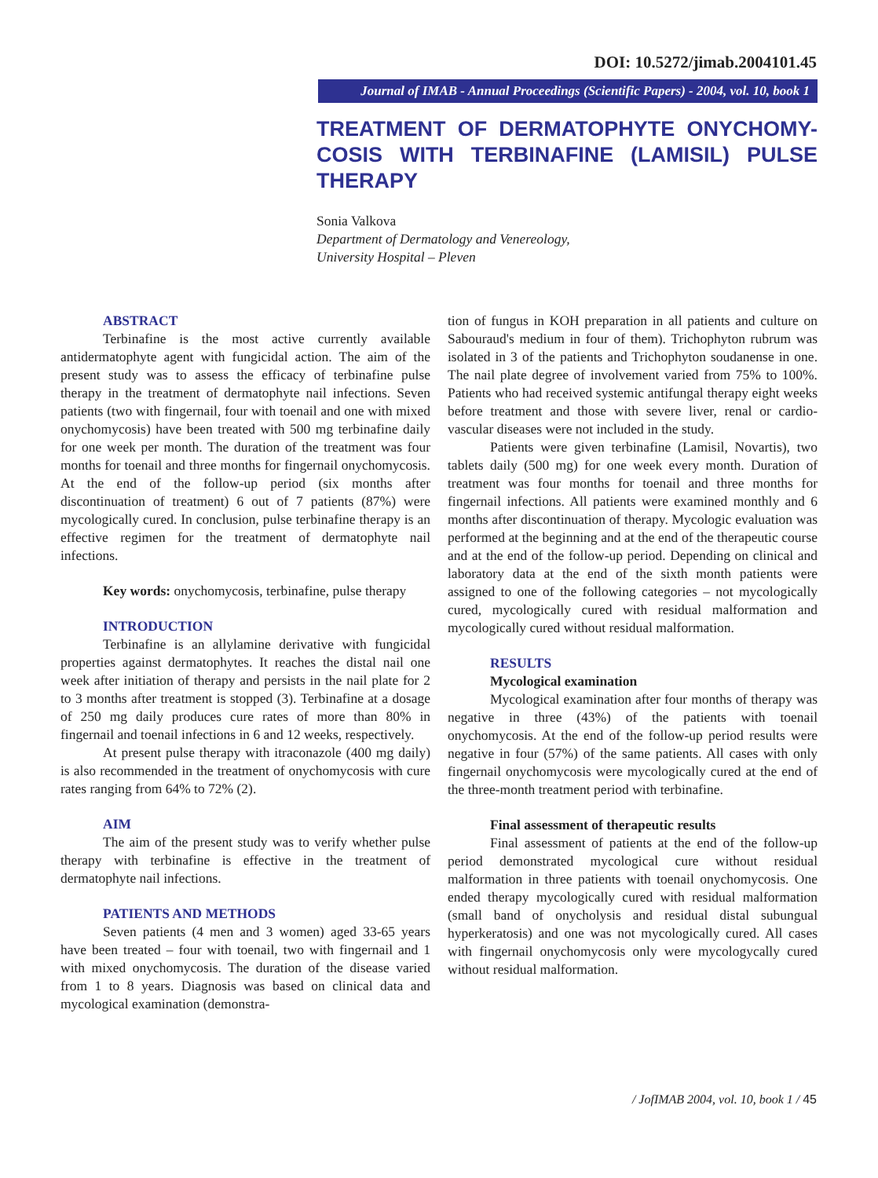DOI: 10.5272/jimab.2004101.45
Journal of IMAB - Annual Proceedings (Scientific Papers) - 2004, vol. 10, book 1
TREATMENT OF DERMATOPHYTE ONYCHOMY-COSIS WITH TERBINAFINE (LAMISIL) PULSE THERAPY
Sonia Valkova
Department of Dermatology and Venereology,
University Hospital – Pleven
ABSTRACT
Terbinafine is the most active currently available antidermatophyte agent with fungicidal action. The aim of the present study was to assess the efficacy of terbinafine pulse therapy in the treatment of dermatophyte nail infections. Seven patients (two with fingernail, four with toenail and one with mixed onychomycosis) have been treated with 500 mg terbinafine daily for one week per month. The duration of the treatment was four months for toenail and three months for fingernail onychomycosis. At the end of the follow-up period (six months after discontinuation of treatment) 6 out of 7 patients (87%) were mycologically cured. In conclusion, pulse terbinafine therapy is an effective regimen for the treatment of dermatophyte nail infections.
Key words: onychomycosis, terbinafine, pulse therapy
INTRODUCTION
Terbinafine is an allylamine derivative with fungicidal properties against dermatophytes. It reaches the distal nail one week after initiation of therapy and persists in the nail plate for 2 to 3 months after treatment is stopped (3). Terbinafine at a dosage of 250 mg daily produces cure rates of more than 80% in fingernail and toenail infections in 6 and 12 weeks, respectively.
At present pulse therapy with itraconazole (400 mg daily) is also recommended in the treatment of onychomycosis with cure rates ranging from 64% to 72% (2).
AIM
The aim of the present study was to verify whether pulse therapy with terbinafine is effective in the treatment of dermatophyte nail infections.
PATIENTS AND METHODS
Seven patients (4 men and 3 women) aged 33-65 years have been treated – four with toenail, two with fingernail and 1 with mixed onychomycosis. The duration of the disease varied from 1 to 8 years. Diagnosis was based on clinical data and mycological examination (demonstra-
tion of fungus in KOH preparation in all patients and culture on Sabouraud's medium in four of them). Trichophyton rubrum was isolated in 3 of the patients and Trichophyton soudanense in one. The nail plate degree of involvement varied from 75% to 100%. Patients who had received systemic antifungal therapy eight weeks before treatment and those with severe liver, renal or cardio-vascular diseases were not included in the study.
Patients were given terbinafine (Lamisil, Novartis), two tablets daily (500 mg) for one week every month. Duration of treatment was four months for toenail and three months for fingernail infections. All patients were examined monthly and 6 months after discontinuation of therapy. Mycologic evaluation was performed at the beginning and at the end of the therapeutic course and at the end of the follow-up period. Depending on clinical and laboratory data at the end of the sixth month patients were assigned to one of the following categories – not mycologically cured, mycologically cured with residual malformation and mycologically cured without residual malformation.
RESULTS
Mycological examination
Mycological examination after four months of therapy was negative in three (43%) of the patients with toenail onychomycosis. At the end of the follow-up period results were negative in four (57%) of the same patients. All cases with only fingernail onychomycosis were mycologically cured at the end of the three-month treatment period with terbinafine.
Final assessment of therapeutic results
Final assessment of patients at the end of the follow-up period demonstrated mycological cure without residual malformation in three patients with toenail onychomycosis. One ended therapy mycologically cured with residual malformation (small band of onycholysis and residual distal subungual hyperkeratosis) and one was not mycologically cured. All cases with fingernail onychomycosis only were mycologycally cured without residual malformation.
/ JofIMAB 2004, vol. 10, book 1 / 45